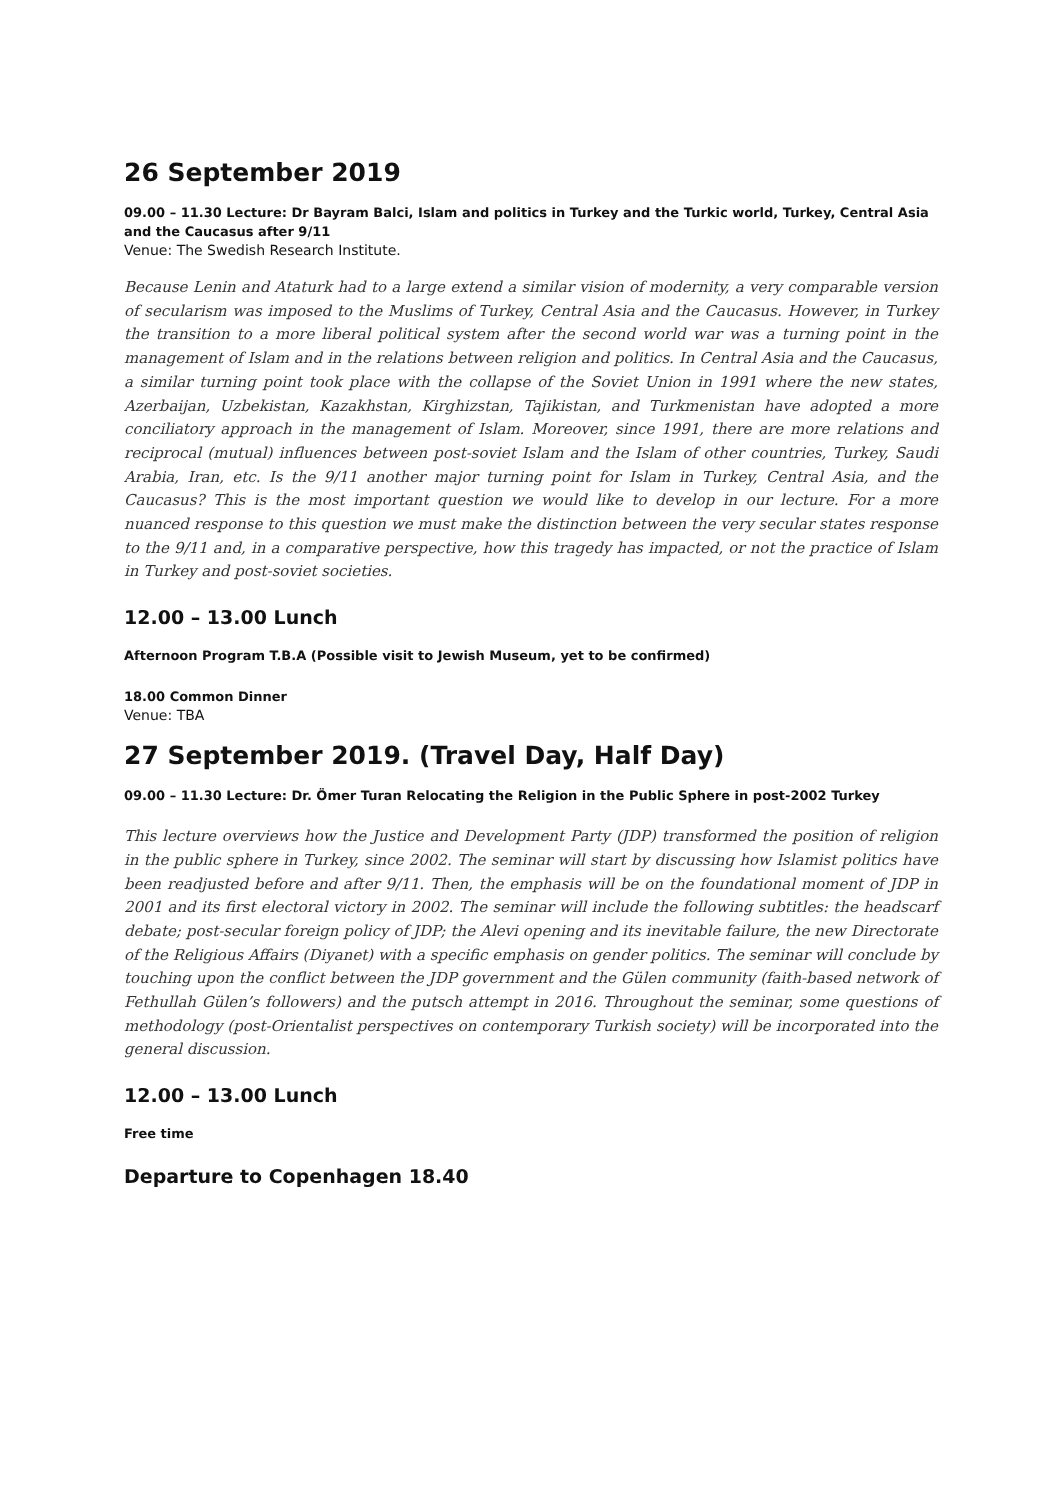26 September 2019
09.00 – 11.30 Lecture: Dr Bayram Balci, Islam and politics in Turkey and the Turkic world, Turkey, Central Asia and the Caucasus after 9/11
Venue: The Swedish Research Institute.
Because Lenin and Ataturk had to a large extend a similar vision of modernity, a very comparable version of secularism was imposed to the Muslims of Turkey, Central Asia and the Caucasus. However, in Turkey the transition to a more liberal political system after the second world war was a turning point in the management of Islam and in the relations between religion and politics. In Central Asia and the Caucasus, a similar turning point took place with the collapse of the Soviet Union in 1991 where the new states, Azerbaijan, Uzbekistan, Kazakhstan, Kirghizstan, Tajikistan, and Turkmenistan have adopted a more conciliatory approach in the management of Islam. Moreover, since 1991, there are more relations and reciprocal (mutual) influences between post-soviet Islam and the Islam of other countries, Turkey, Saudi Arabia, Iran, etc. Is the 9/11 another major turning point for Islam in Turkey, Central Asia, and the Caucasus? This is the most important question we would like to develop in our lecture. For a more nuanced response to this question we must make the distinction between the very secular states response to the 9/11 and, in a comparative perspective, how this tragedy has impacted, or not the practice of Islam in Turkey and post-soviet societies.
12.00 – 13.00 Lunch
Afternoon Program T.B.A (Possible visit to Jewish Museum, yet to be confirmed)
18.00 Common Dinner
Venue: TBA
27 September 2019. (Travel Day, Half Day)
09.00 – 11.30 Lecture: Dr. Ömer Turan Relocating the Religion in the Public Sphere in post-2002 Turkey
This lecture overviews how the Justice and Development Party (JDP) transformed the position of religion in the public sphere in Turkey, since 2002. The seminar will start by discussing how Islamist politics have been readjusted before and after 9/11. Then, the emphasis will be on the foundational moment of JDP in 2001 and its first electoral victory in 2002. The seminar will include the following subtitles: the headscarf debate; post-secular foreign policy of JDP; the Alevi opening and its inevitable failure, the new Directorate of the Religious Affairs (Diyanet) with a specific emphasis on gender politics. The seminar will conclude by touching upon the conflict between the JDP government and the Gülen community (faith-based network of Fethullah Gülen’s followers) and the putsch attempt in 2016. Throughout the seminar, some questions of methodology (post-Orientalist perspectives on contemporary Turkish society) will be incorporated into the general discussion.
12.00 – 13.00 Lunch
Free time
Departure to Copenhagen 18.40